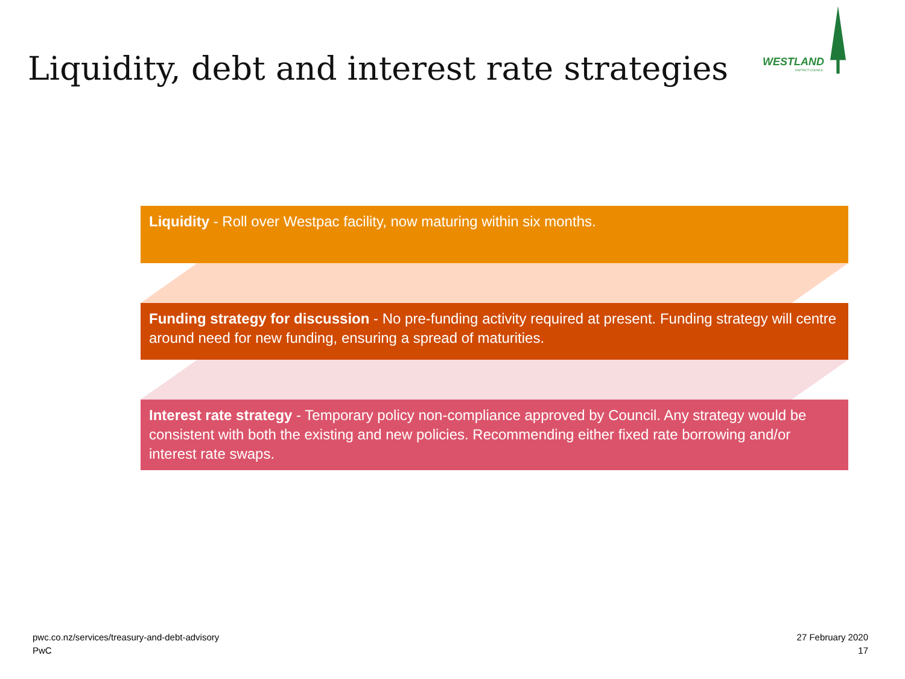Liquidity, debt and interest rate strategies
WESTLAND
DISTRICT COUNCIL
Liquidity - Roll over Westpac facility, now maturing within six months.
Funding strategy for discussion - No pre-funding activity required at present. Funding strategy will centre around need for new funding, ensuring a spread of maturities.
Interest rate strategy - Temporary policy non-compliance approved by Council. Any strategy would be consistent with both the existing and new policies. Recommending either fixed rate borrowing and/or interest rate swaps.
pwc.co.nz/services/treasury-and-debt-advisory
PwC
27 February 2020
17